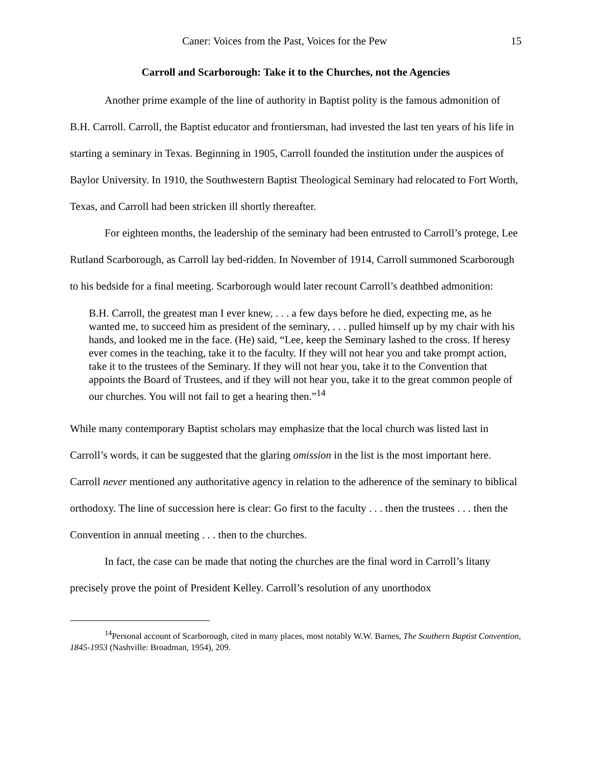Caner: Voices from the Past, Voices for the Pew 15
Carroll and Scarborough: Take it to the Churches, not the Agencies
Another prime example of the line of authority in Baptist polity is the famous admonition of B.H. Carroll. Carroll, the Baptist educator and frontiersman, had invested the last ten years of his life in starting a seminary in Texas. Beginning in 1905, Carroll founded the institution under the auspices of Baylor University. In 1910, the Southwestern Baptist Theological Seminary had relocated to Fort Worth, Texas, and Carroll had been stricken ill shortly thereafter.
For eighteen months, the leadership of the seminary had been entrusted to Carroll’s protege, Lee Rutland Scarborough, as Carroll lay bed-ridden. In November of 1914, Carroll summoned Scarborough to his bedside for a final meeting. Scarborough would later recount Carroll’s deathbed admonition:
B.H. Carroll, the greatest man I ever knew, . . . a few days before he died, expecting me, as he wanted me, to succeed him as president of the seminary, . . . pulled himself up by my chair with his hands, and looked me in the face. (He) said, “Lee, keep the Seminary lashed to the cross. If heresy ever comes in the teaching, take it to the faculty. If they will not hear you and take prompt action, take it to the trustees of the Seminary. If they will not hear you, take it to the Convention that appoints the Board of Trustees, and if they will not hear you, take it to the great common people of our churches. You will not fail to get a hearing then.”<sup>14</sup>
While many contemporary Baptist scholars may emphasize that the local church was listed last in Carroll’s words, it can be suggested that the glaring omission in the list is the most important here. Carroll never mentioned any authoritative agency in relation to the adherence of the seminary to biblical orthodoxy. The line of succession here is clear: Go first to the faculty . . . then the trustees . . . then the Convention in annual meeting . . . then to the churches.
In fact, the case can be made that noting the churches are the final word in Carroll’s litany precisely prove the point of President Kelley. Carroll’s resolution of any unorthodox
<sup>14</sup> Personal account of Scarborough, cited in many places, most notably W.W. Barnes, The Southern Baptist Convention, 1845-1953 (Nashville: Broadman, 1954), 209.